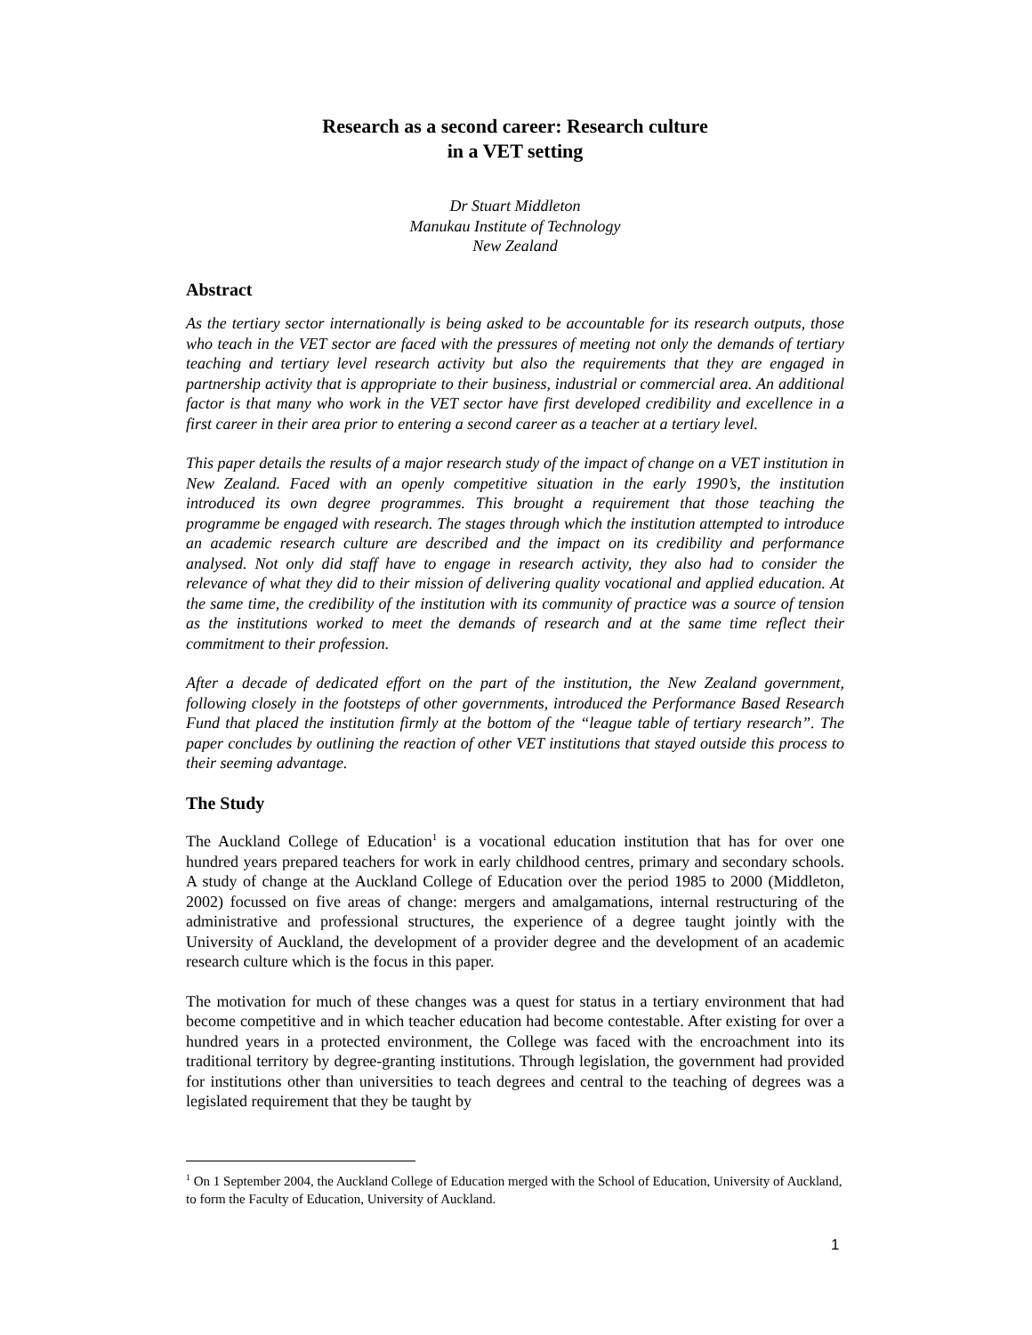Research as a second career: Research culture
in a VET setting
Dr Stuart Middleton
Manukau Institute of Technology
New Zealand
Abstract
As the tertiary sector internationally is being asked to be accountable for its research outputs, those who teach in the VET sector are faced with the pressures of meeting not only the demands of tertiary teaching and tertiary level research activity but also the requirements that they are engaged in partnership activity that is appropriate to their business, industrial or commercial area. An additional factor is that many who work in the VET sector have first developed credibility and excellence in a first career in their area prior to entering a second career as a teacher at a tertiary level.
This paper details the results of a major research study of the impact of change on a VET institution in New Zealand. Faced with an openly competitive situation in the early 1990’s, the institution introduced its own degree programmes. This brought a requirement that those teaching the programme be engaged with research. The stages through which the institution attempted to introduce an academic research culture are described and the impact on its credibility and performance analysed. Not only did staff have to engage in research activity, they also had to consider the relevance of what they did to their mission of delivering quality vocational and applied education. At the same time, the credibility of the institution with its community of practice was a source of tension as the institutions worked to meet the demands of research and at the same time reflect their commitment to their profession.
After a decade of dedicated effort on the part of the institution, the New Zealand government, following closely in the footsteps of other governments, introduced the Performance Based Research Fund that placed the institution firmly at the bottom of the “league table of tertiary research”. The paper concludes by outlining the reaction of other VET institutions that stayed outside this process to their seeming advantage.
The Study
The Auckland College of Education<sup>1</sup> is a vocational education institution that has for over one hundred years prepared teachers for work in early childhood centres, primary and secondary schools. A study of change at the Auckland College of Education over the period 1985 to 2000 (Middleton, 2002) focussed on five areas of change: mergers and amalgamations, internal restructuring of the administrative and professional structures, the experience of a degree taught jointly with the University of Auckland, the development of a provider degree and the development of an academic research culture which is the focus in this paper.
The motivation for much of these changes was a quest for status in a tertiary environment that had become competitive and in which teacher education had become contestable. After existing for over a hundred years in a protected environment, the College was faced with the encroachment into its traditional territory by degree-granting institutions. Through legislation, the government had provided for institutions other than universities to teach degrees and central to the teaching of degrees was a legislated requirement that they be taught by
<sup>1</sup> On 1 September 2004, the Auckland College of Education merged with the School of Education, University of Auckland, to form the Faculty of Education, University of Auckland.
1